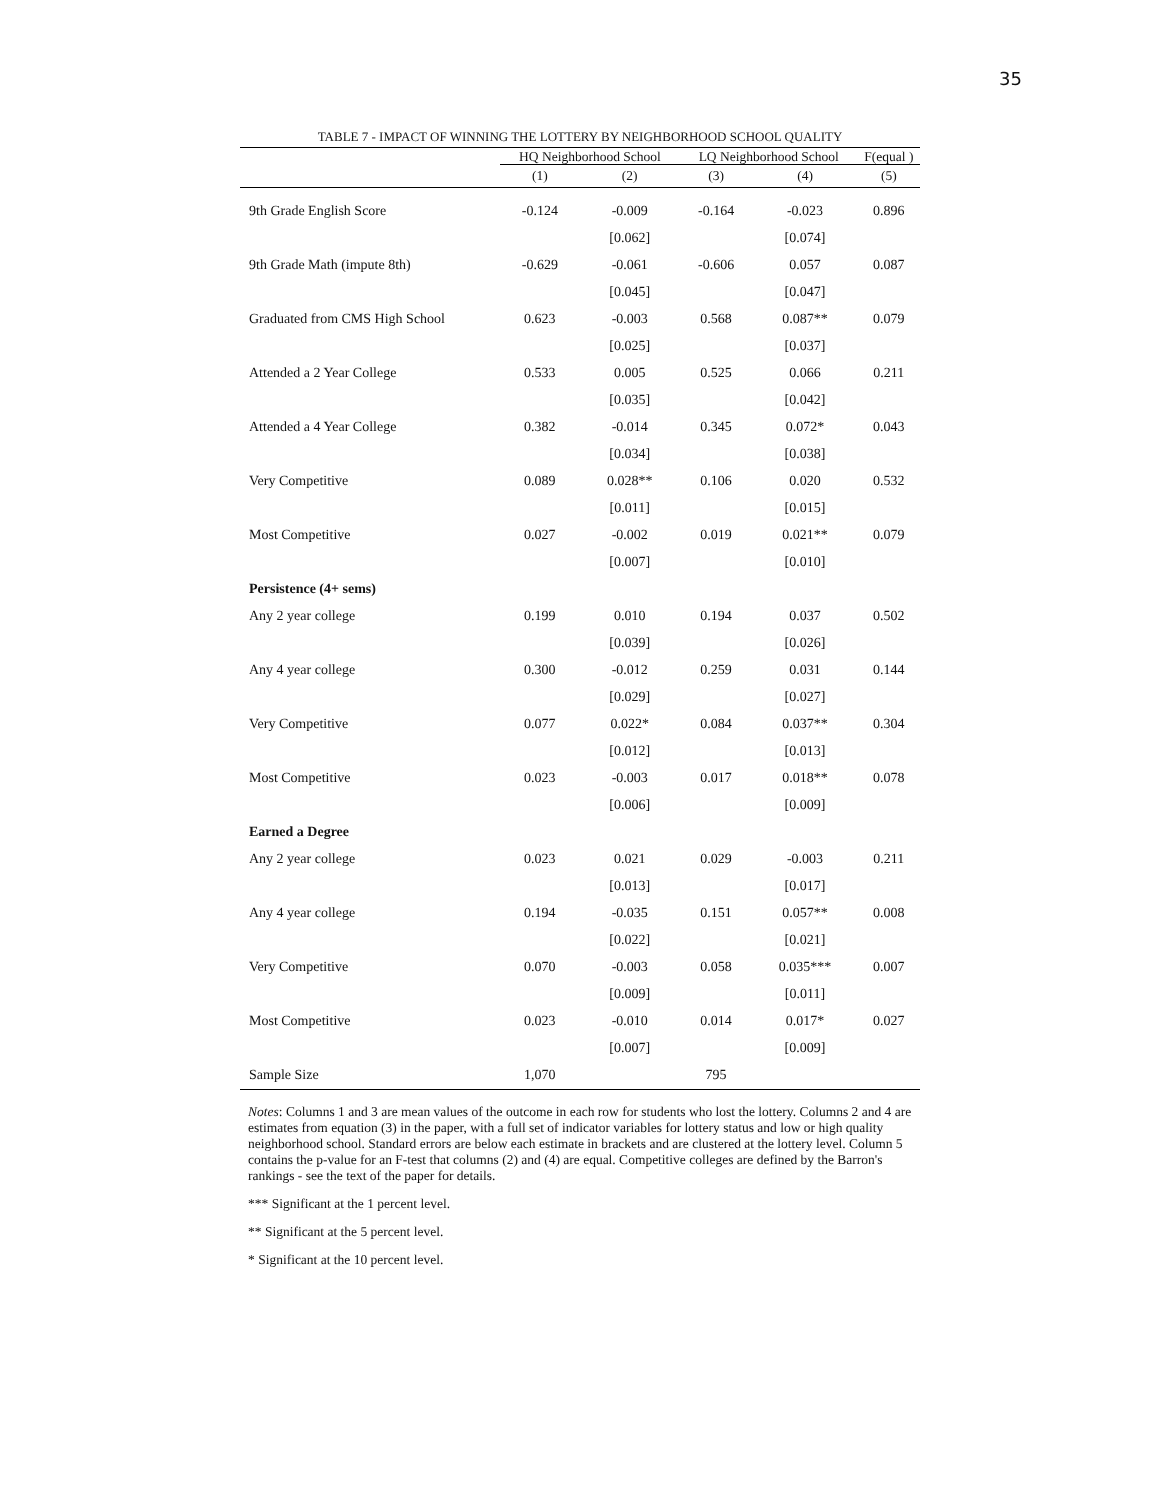35
TABLE 7 - IMPACT OF WINNING THE LOTTERY BY NEIGHBORHOOD SCHOOL QUALITY
| | HQ Neighborhood School | | | LQ Neighborhood School | | | F(equal ) |
| --- | --- | --- | --- | --- | --- | --- | --- |
| | (1) | (2) | | (3) | (4) | | (5) |
| 9th Grade English Score | -0.124 | -0.009 | | -0.164 | -0.023 | | 0.896 |
| | | [0.062] | | | [0.074] | | |
| 9th Grade Math (impute 8th) | -0.629 | -0.061 | | -0.606 | 0.057 | | 0.087 |
| | | [0.045] | | | [0.047] | | |
| Graduated from CMS High School | 0.623 | -0.003 | | 0.568 | 0.087** | | 0.079 |
| | | [0.025] | | | [0.037] | | |
| Attended a 2 Year College | 0.533 | 0.005 | | 0.525 | 0.066 | | 0.211 |
| | | [0.035] | | | [0.042] | | |
| Attended a 4 Year College | 0.382 | -0.014 | | 0.345 | 0.072* | | 0.043 |
| | | [0.034] | | | [0.038] | | |
| Very Competitive | 0.089 | 0.028** | | 0.106 | 0.020 | | 0.532 |
| | | [0.011] | | | [0.015] | | |
| Most Competitive | 0.027 | -0.002 | | 0.019 | 0.021** | | 0.079 |
| | | [0.007] | | | [0.010] | | |
| Persistence (4+ sems) | | | | | | | |
| Any 2 year college | 0.199 | 0.010 | | 0.194 | 0.037 | | 0.502 |
| | | [0.039] | | | [0.026] | | |
| Any 4 year college | 0.300 | -0.012 | | 0.259 | 0.031 | | 0.144 |
| | | [0.029] | | | [0.027] | | |
| Very Competitive | 0.077 | 0.022* | | 0.084 | 0.037** | | 0.304 |
| | | [0.012] | | | [0.013] | | |
| Most Competitive | 0.023 | -0.003 | | 0.017 | 0.018** | | 0.078 |
| | | [0.006] | | | [0.009] | | |
| Earned a Degree | | | | | | | |
| Any 2 year college | 0.023 | 0.021 | | 0.029 | -0.003 | | 0.211 |
| | | [0.013] | | | [0.017] | | |
| Any 4 year college | 0.194 | -0.035 | | 0.151 | 0.057** | | 0.008 |
| | | [0.022] | | | [0.021] | | |
| Very Competitive | 0.070 | -0.003 | | 0.058 | 0.035*** | | 0.007 |
| | | [0.009] | | | [0.011] | | |
| Most Competitive | 0.023 | -0.010 | | 0.014 | 0.017* | | 0.027 |
| | | [0.007] | | | [0.009] | | |
| Sample Size | 1,070 | | | 795 | | | |
Notes: Columns 1 and 3 are mean values of the outcome in each row for students who lost the lottery. Columns 2 and 4 are estimates from equation (3) in the paper, with a full set of indicator variables for lottery status and low or high quality neighborhood school. Standard errors are below each estimate in brackets and are clustered at the lottery level. Column 5 contains the p-value for an F-test that columns (2) and (4) are equal. Competitive colleges are defined by the Barron's rankings - see the text of the paper for details.
*** Significant at the 1 percent level.
** Significant at the 5 percent level.
* Significant at the 10 percent level.